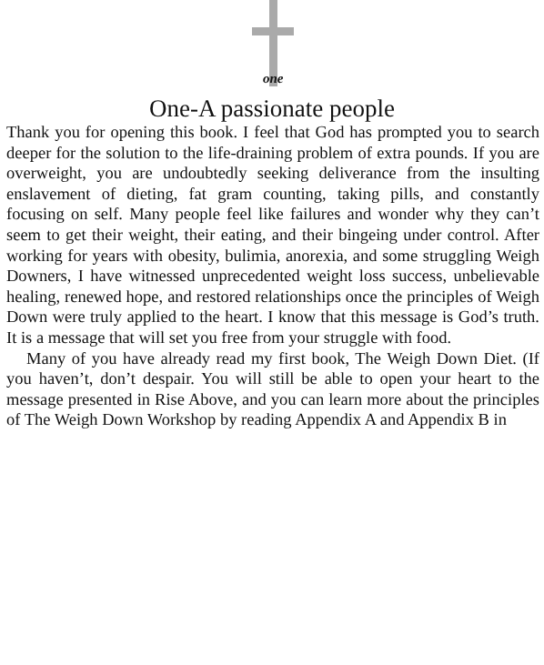one
One-A passionate people
Thank you for opening this book. I feel that God has prompted you to search deeper for the solution to the life-draining problem of extra pounds. If you are overweight, you are undoubtedly seeking deliverance from the insulting enslavement of dieting, fat gram counting, taking pills, and constantly focusing on self. Many people feel like failures and wonder why they can’t seem to get their weight, their eating, and their bingeing under control. After working for years with obesity, bulimia, anorexia, and some struggling Weigh Downers, I have witnessed unprecedented weight loss success, unbelievable healing, renewed hope, and restored relationships once the principles of Weigh Down were truly applied to the heart. I know that this message is God’s truth. It is a message that will set you free from your struggle with food.
Many of you have already read my first book, The Weigh Down Diet. (If you haven’t, don’t despair. You will still be able to open your heart to the message presented in Rise Above, and you can learn more about the principles of The Weigh Down Workshop by reading Appendix A and Appendix B in